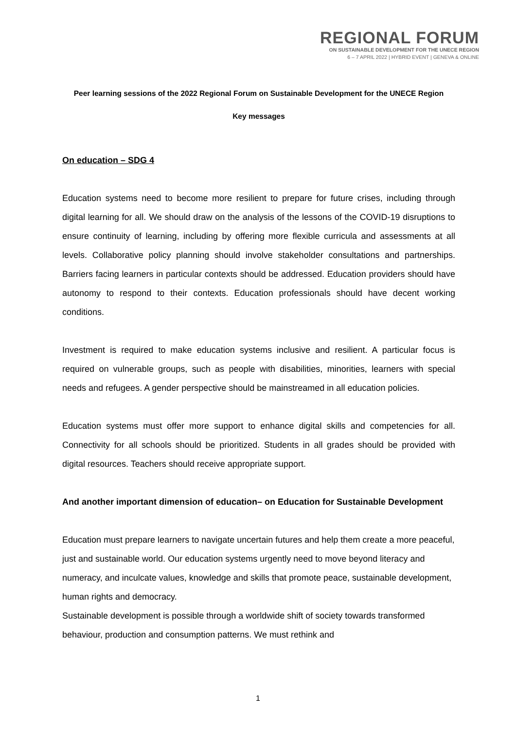REGIONAL FORUM
ON SUSTAINABLE DEVELOPMENT FOR THE UNECE REGION
6 – 7 APRIL 2022 | HYBRID EVENT | GENEVA & ONLINE
Peer learning sessions of the 2022 Regional Forum on Sustainable Development for the UNECE Region
Key messages
On education – SDG 4
Education systems need to become more resilient to prepare for future crises, including through digital learning for all. We should draw on the analysis of the lessons of the COVID-19 disruptions to ensure continuity of learning, including by offering more flexible curricula and assessments at all levels. Collaborative policy planning should involve stakeholder consultations and partnerships. Barriers facing learners in particular contexts should be addressed. Education providers should have autonomy to respond to their contexts. Education professionals should have decent working conditions.
Investment is required to make education systems inclusive and resilient. A particular focus is required on vulnerable groups, such as people with disabilities, minorities, learners with special needs and refugees. A gender perspective should be mainstreamed in all education policies.
Education systems must offer more support to enhance digital skills and competencies for all. Connectivity for all schools should be prioritized. Students in all grades should be provided with digital resources. Teachers should receive appropriate support.
And another important dimension of education– on Education for Sustainable Development
Education must prepare learners to navigate uncertain futures and help them create a more peaceful, just and sustainable world. Our education systems urgently need to move beyond literacy and numeracy, and inculcate values, knowledge and skills that promote peace, sustainable development, human rights and democracy.
Sustainable development is possible through a worldwide shift of society towards transformed behaviour, production and consumption patterns. We must rethink and
1